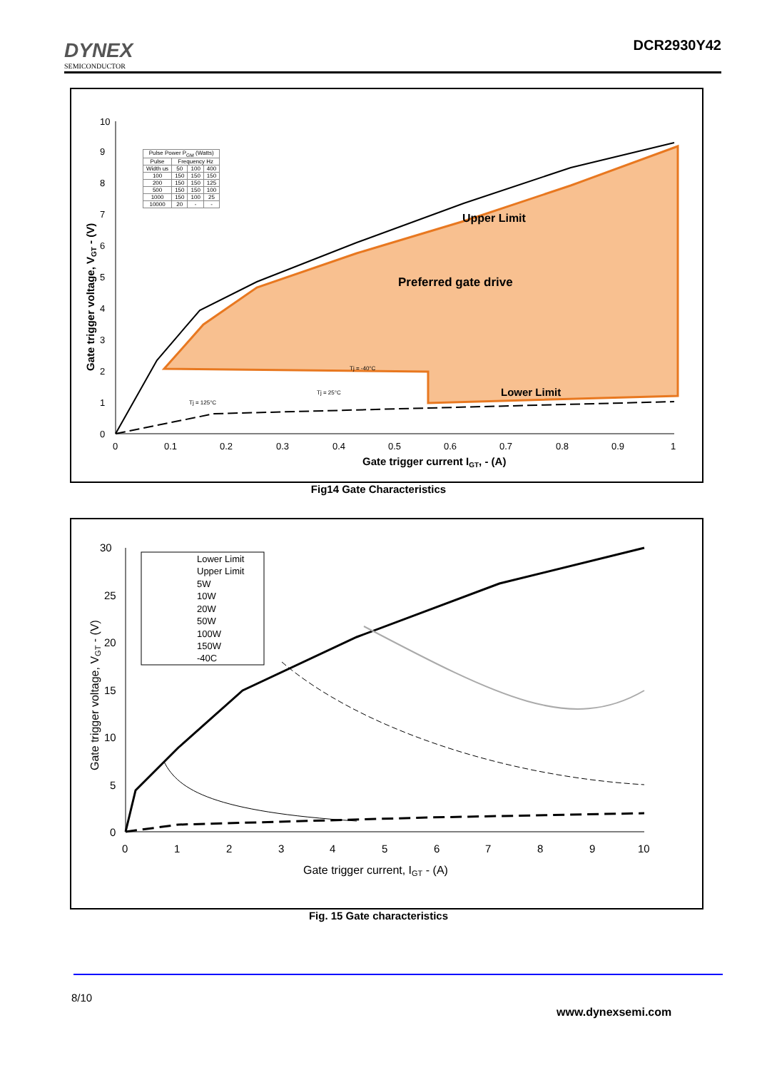DYNEX
SEMICONDUCTOR
DCR2930Y42
10
9
8
7
6
5
4
3
2
1
0
0
0.1
0.2
0.3
0.4
0.5
0.6
0.7
0.8
0.9
1
Gate trigger current IGT, - (A)
Gate trigger voltage, VGT - (V)
Upper Limit
Preferred gate drive
Lower Limit
Tj = -40°C
Tj = 25°C
Tj = 125°C
| Pulse Power PGM (Watts) | | | |
| Pulse | Frequency Hz | | |
| Width us | 50 | 100 | 400 |
| 100 | 150 | 150 | 150 |
| 200 | 150 | 150 | 125 |
| 500 | 150 | 150 | 100 |
| 1000 | 150 | 100 | 25 |
| 10000 | 20 | - | - |
Fig14 Gate Characteristics
30
25
20
15
10
5
0
0
1
2
3
4
5
6
7
8
9
10
Gate trigger current, IGT - (A)
Gate trigger voltage, VGT - (V)
Lower Limit
Upper Limit
5W
10W
20W
50W
100W
150W
-40C
Fig. 15 Gate characteristics
8/10
www.dynexsemi.com